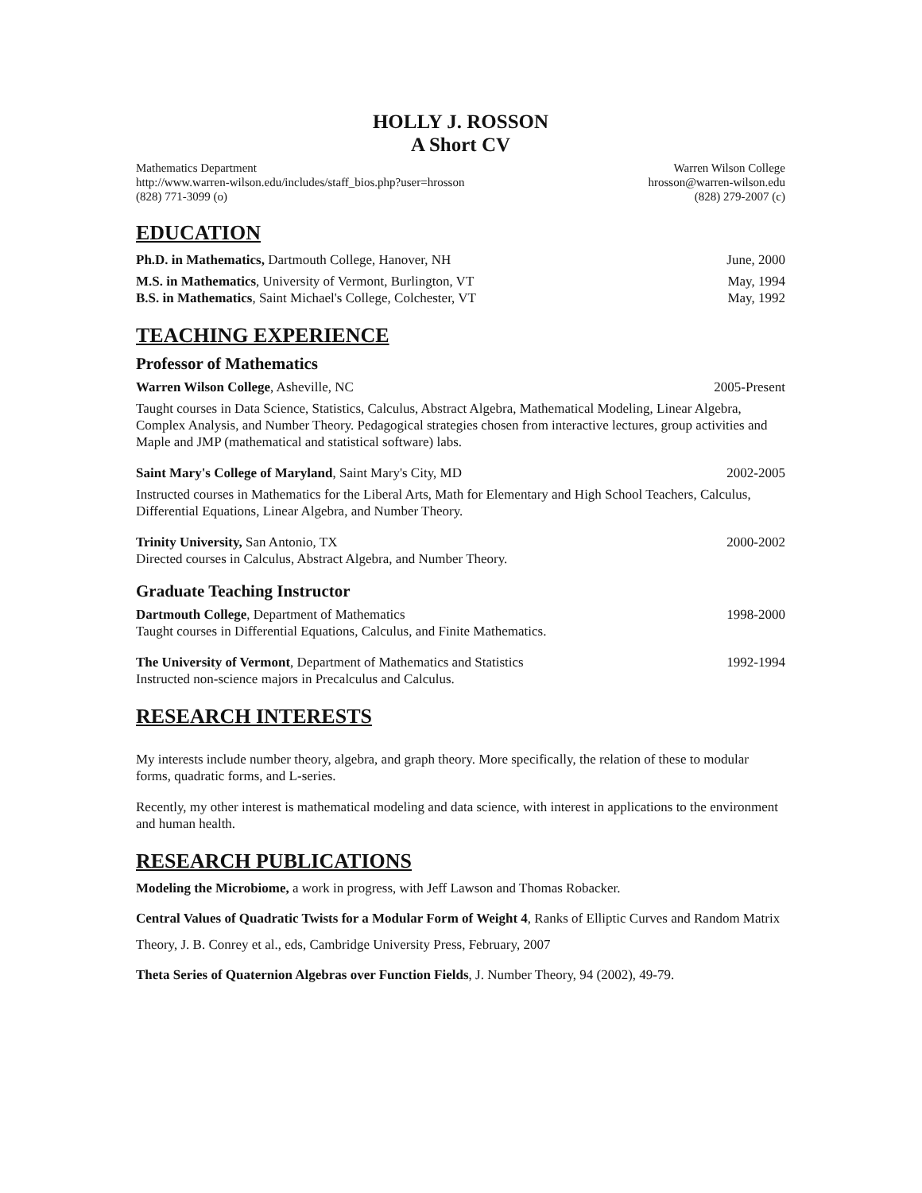HOLLY J. ROSSON
A Short CV
Mathematics Department Warren Wilson College
http://www.warren-wilson.edu/includes/staff_bios.php?user=hrosson hrosson@warren-wilson.edu
(828) 771-3099 (o) (828) 279-2007 (c)
EDUCATION
Ph.D. in Mathematics, Dartmouth College, Hanover, NH June, 2000
M.S. in Mathematics, University of Vermont, Burlington, VT May, 1994
B.S. in Mathematics, Saint Michael's College, Colchester, VT May, 1992
TEACHING EXPERIENCE
Professor of Mathematics
Warren Wilson College, Asheville, NC 2005-Present
Taught courses in Data Science, Statistics, Calculus, Abstract Algebra, Mathematical Modeling, Linear Algebra, Complex Analysis, and Number Theory. Pedagogical strategies chosen from interactive lectures, group activities and Maple and JMP (mathematical and statistical software) labs.
Saint Mary's College of Maryland, Saint Mary's City, MD 2002-2005
Instructed courses in Mathematics for the Liberal Arts, Math for Elementary and High School Teachers, Calculus, Differential Equations, Linear Algebra, and Number Theory.
Trinity University, San Antonio, TX 2000-2002
Directed courses in Calculus, Abstract Algebra, and Number Theory.
Graduate Teaching Instructor
Dartmouth College, Department of Mathematics 1998-2000
Taught courses in Differential Equations, Calculus, and Finite Mathematics.
The University of Vermont, Department of Mathematics and Statistics 1992-1994
Instructed non-science majors in Precalculus and Calculus.
RESEARCH INTERESTS
My interests include number theory, algebra, and graph theory. More specifically, the relation of these to modular forms, quadratic forms, and L-series.
Recently, my other interest is mathematical modeling and data science, with interest in applications to the environment and human health.
RESEARCH PUBLICATIONS
Modeling the Microbiome, a work in progress, with Jeff Lawson and Thomas Robacker.
Central Values of Quadratic Twists for a Modular Form of Weight 4, Ranks of Elliptic Curves and Random Matrix Theory, J. B. Conrey et al., eds, Cambridge University Press, February, 2007
Theta Series of Quaternion Algebras over Function Fields, J. Number Theory, 94 (2002), 49-79.